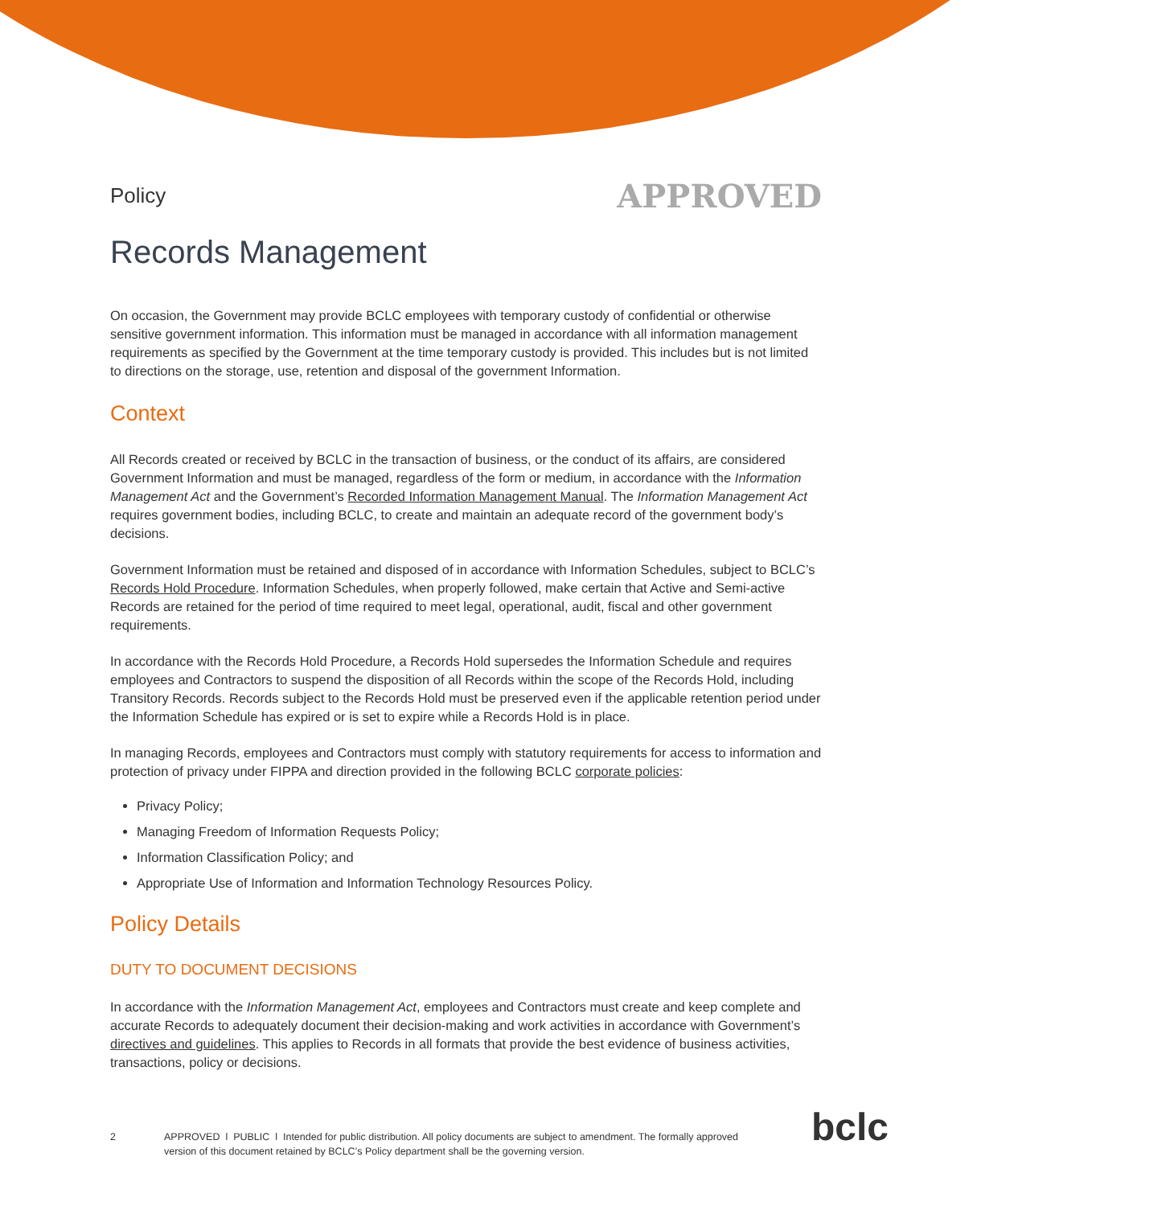Policy
APPROVED
Records Management
On occasion, the Government may provide BCLC employees with temporary custody of confidential or otherwise sensitive government information. This information must be managed in accordance with all information management requirements as specified by the Government at the time temporary custody is provided. This includes but is not limited to directions on the storage, use, retention and disposal of the government Information.
Context
All Records created or received by BCLC in the transaction of business, or the conduct of its affairs, are considered Government Information and must be managed, regardless of the form or medium, in accordance with the Information Management Act and the Government’s Recorded Information Management Manual. The Information Management Act requires government bodies, including BCLC, to create and maintain an adequate record of the government body’s decisions.
Government Information must be retained and disposed of in accordance with Information Schedules, subject to BCLC’s Records Hold Procedure. Information Schedules, when properly followed, make certain that Active and Semi-active Records are retained for the period of time required to meet legal, operational, audit, fiscal and other government requirements.
In accordance with the Records Hold Procedure, a Records Hold supersedes the Information Schedule and requires employees and Contractors to suspend the disposition of all Records within the scope of the Records Hold, including Transitory Records. Records subject to the Records Hold must be preserved even if the applicable retention period under the Information Schedule has expired or is set to expire while a Records Hold is in place.
In managing Records, employees and Contractors must comply with statutory requirements for access to information and protection of privacy under FIPPA and direction provided in the following BCLC corporate policies:
Privacy Policy;
Managing Freedom of Information Requests Policy;
Information Classification Policy; and
Appropriate Use of Information and Information Technology Resources Policy.
Policy Details
DUTY TO DOCUMENT DECISIONS
In accordance with the Information Management Act, employees and Contractors must create and keep complete and accurate Records to adequately document their decision-making and work activities in accordance with Government’s directives and guidelines. This applies to Records in all formats that provide the best evidence of business activities, transactions, policy or decisions.
2 APPROVED l PUBLIC l Intended for public distribution. All policy documents are subject to amendment. The formally approved version of this document retained by BCLC’s Policy department shall be the governing version.
bclc